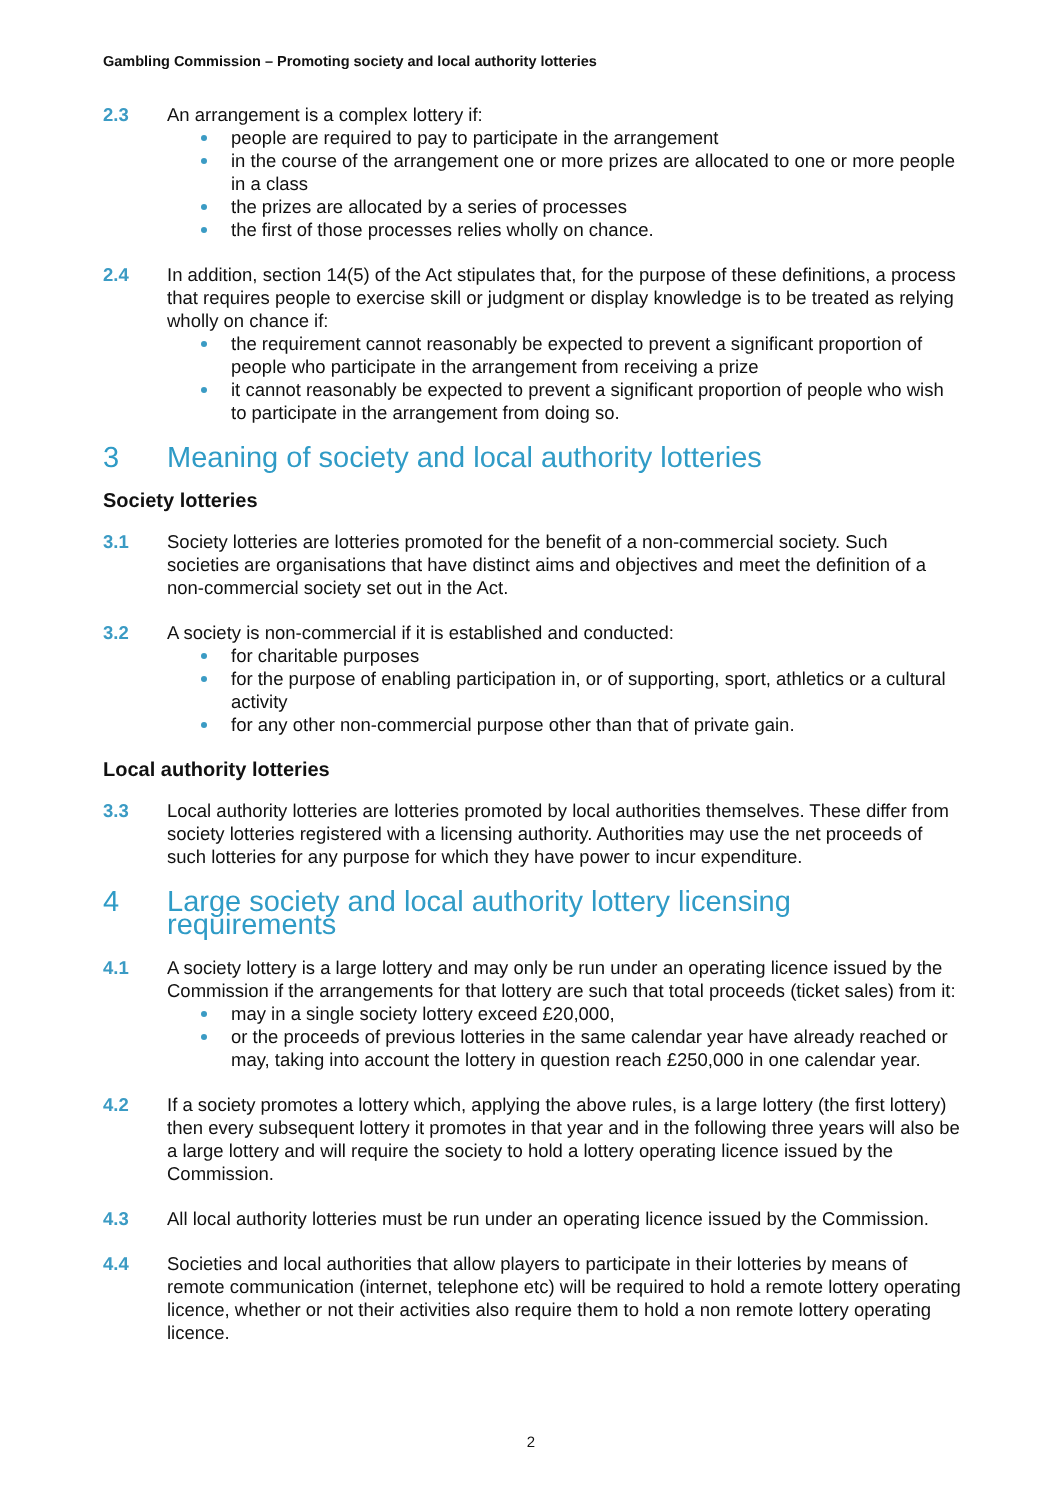Gambling Commission – Promoting society and local authority lotteries
2.3 An arrangement is a complex lottery if:
people are required to pay to participate in the arrangement
in the course of the arrangement one or more prizes are allocated to one or more people in a class
the prizes are allocated by a series of processes
the first of those processes relies wholly on chance.
2.4 In addition, section 14(5) of the Act stipulates that, for the purpose of these definitions, a process that requires people to exercise skill or judgment or display knowledge is to be treated as relying wholly on chance if:
the requirement cannot reasonably be expected to prevent a significant proportion of people who participate in the arrangement from receiving a prize
it cannot reasonably be expected to prevent a significant proportion of people who wish to participate in the arrangement from doing so.
3 Meaning of society and local authority lotteries
Society lotteries
3.1 Society lotteries are lotteries promoted for the benefit of a non-commercial society. Such societies are organisations that have distinct aims and objectives and meet the definition of a non-commercial society set out in the Act.
3.2 A society is non-commercial if it is established and conducted:
for charitable purposes
for the purpose of enabling participation in, or of supporting, sport, athletics or a cultural activity
for any other non-commercial purpose other than that of private gain.
Local authority lotteries
3.3 Local authority lotteries are lotteries promoted by local authorities themselves. These differ from society lotteries registered with a licensing authority. Authorities may use the net proceeds of such lotteries for any purpose for which they have power to incur expenditure.
4 Large society and local authority lottery licensing requirements
4.1 A society lottery is a large lottery and may only be run under an operating licence issued by the Commission if the arrangements for that lottery are such that total proceeds (ticket sales) from it:
may in a single society lottery exceed £20,000,
or the proceeds of previous lotteries in the same calendar year have already reached or may, taking into account the lottery in question reach £250,000 in one calendar year.
4.2 If a society promotes a lottery which, applying the above rules, is a large lottery (the first lottery) then every subsequent lottery it promotes in that year and in the following three years will also be a large lottery and will require the society to hold a lottery operating licence issued by the Commission.
4.3 All local authority lotteries must be run under an operating licence issued by the Commission.
4.4 Societies and local authorities that allow players to participate in their lotteries by means of remote communication (internet, telephone etc) will be required to hold a remote lottery operating licence, whether or not their activities also require them to hold a non remote lottery operating licence.
2